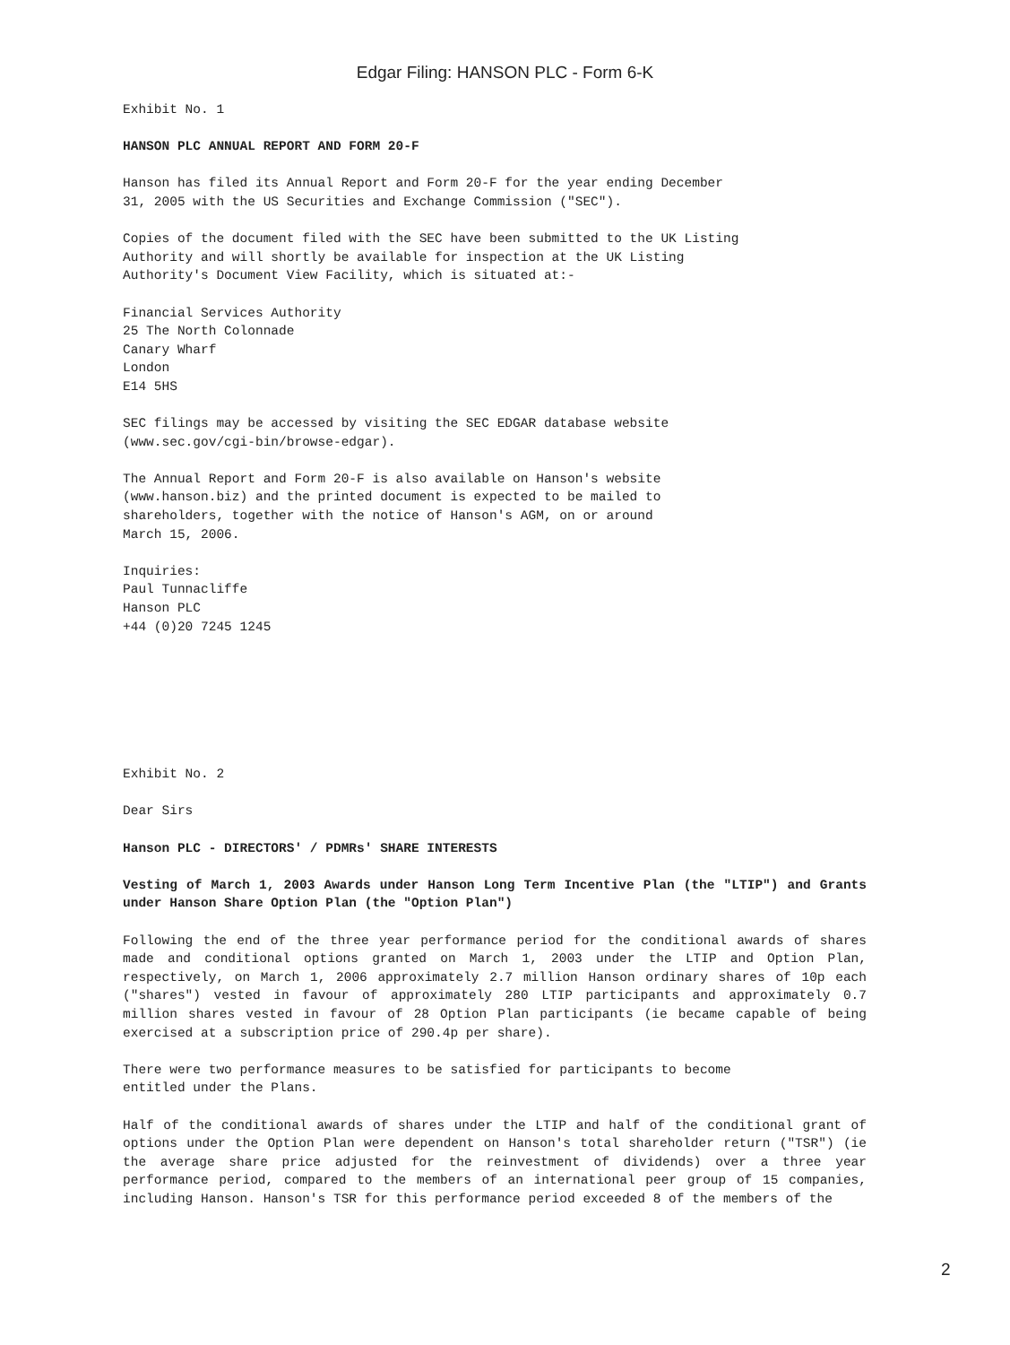Edgar Filing: HANSON PLC - Form 6-K
Exhibit No. 1
HANSON PLC ANNUAL REPORT AND FORM 20-F
Hanson has filed its Annual Report and Form 20-F for the year ending December
31, 2005 with the US Securities and Exchange Commission ("SEC").
Copies of the document filed with the SEC have been submitted to the UK Listing
Authority and will shortly be available for inspection at the UK Listing
Authority's Document View Facility, which is situated at:-
Financial Services Authority
25 The North Colonnade
Canary Wharf
London
E14 5HS
SEC filings may be accessed by visiting the SEC EDGAR database website
(www.sec.gov/cgi-bin/browse-edgar).
The Annual Report and Form 20-F is also available on Hanson's website
(www.hanson.biz) and the printed document is expected to be mailed to
shareholders, together with the notice of Hanson's AGM, on or around
March 15, 2006.
Inquiries:
Paul Tunnacliffe
Hanson PLC
+44 (0)20 7245 1245
Exhibit No. 2
Dear Sirs
Hanson PLC - DIRECTORS' / PDMRs' SHARE INTERESTS
Vesting of March 1, 2003 Awards under Hanson Long Term Incentive Plan (the "LTIP") and Grants under Hanson Share Option Plan (the "Option Plan")
Following the end of the three year performance period for the conditional awards of shares made and conditional options granted on March 1, 2003 under the LTIP and Option Plan, respectively, on March 1, 2006 approximately 2.7 million Hanson ordinary shares of 10p each ("shares") vested in favour of approximately 280 LTIP participants and approximately 0.7 million shares vested in favour of 28 Option Plan participants (ie became capable of being exercised at a subscription price of 290.4p per share).
There were two performance measures to be satisfied for participants to become
entitled under the Plans.
Half of the conditional awards of shares under the LTIP and half of the conditional grant of options under the Option Plan were dependent on Hanson's total shareholder return ("TSR") (ie the average share price adjusted for the reinvestment of dividends) over a three year performance period, compared to the members of an international peer group of 15 companies, including Hanson. Hanson's TSR for this performance period exceeded 8 of the members of the
2